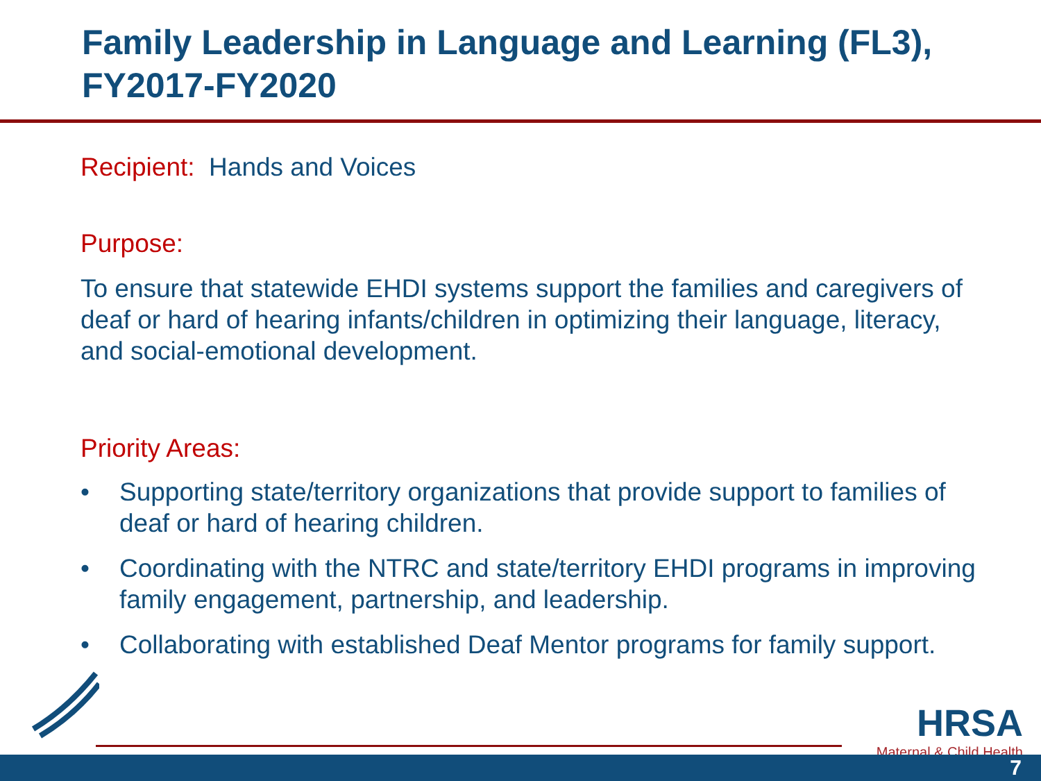Family Leadership in Language and Learning (FL3), FY2017-FY2020
Recipient: Hands and Voices
Purpose:
To ensure that statewide EHDI systems support the families and caregivers of deaf or hard of hearing infants/children in optimizing their language, literacy, and social-emotional development.
Priority Areas:
• Supporting state/territory organizations that provide support to families of deaf or hard of hearing children.
• Coordinating with the NTRC and state/territory EHDI programs in improving family engagement, partnership, and leadership.
• Collaborating with established Deaf Mentor programs for family support.
HRSA
Maternal & Child Health
7